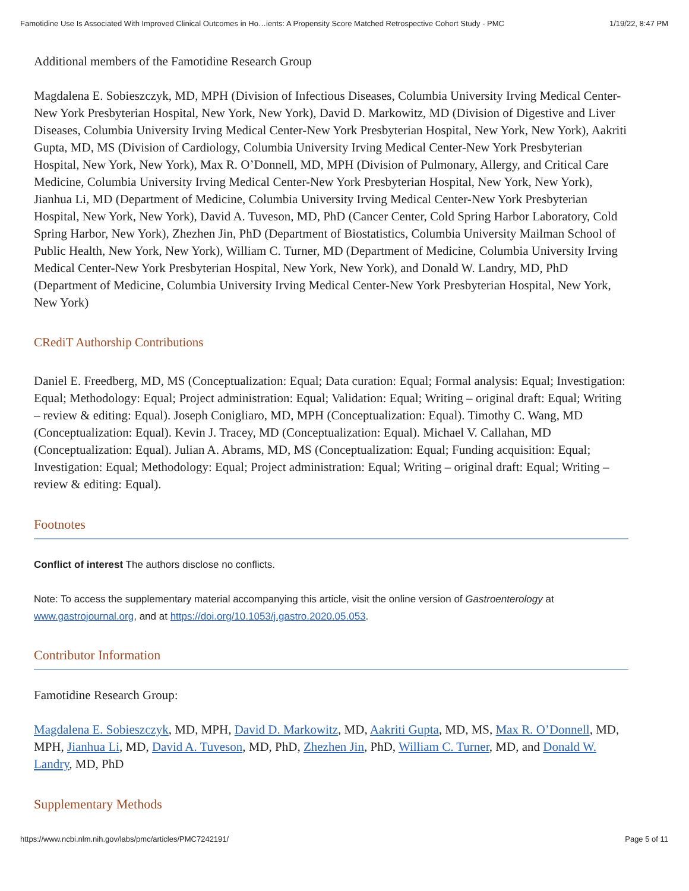Famotidine Use Is Associated With Improved Clinical Outcomes in Ho…ients: A Propensity Score Matched Retrospective Cohort Study - PMC 1/19/22, 8:47 PM
Additional members of the Famotidine Research Group
Magdalena E. Sobieszczyk, MD, MPH (Division of Infectious Diseases, Columbia University Irving Medical Center-New York Presbyterian Hospital, New York, New York), David D. Markowitz, MD (Division of Digestive and Liver Diseases, Columbia University Irving Medical Center-New York Presbyterian Hospital, New York, New York), Aakriti Gupta, MD, MS (Division of Cardiology, Columbia University Irving Medical Center-New York Presbyterian Hospital, New York, New York), Max R. O’Donnell, MD, MPH (Division of Pulmonary, Allergy, and Critical Care Medicine, Columbia University Irving Medical Center-New York Presbyterian Hospital, New York, New York), Jianhua Li, MD (Department of Medicine, Columbia University Irving Medical Center-New York Presbyterian Hospital, New York, New York), David A. Tuveson, MD, PhD (Cancer Center, Cold Spring Harbor Laboratory, Cold Spring Harbor, New York), Zhezhen Jin, PhD (Department of Biostatistics, Columbia University Mailman School of Public Health, New York, New York), William C. Turner, MD (Department of Medicine, Columbia University Irving Medical Center-New York Presbyterian Hospital, New York, New York), and Donald W. Landry, MD, PhD (Department of Medicine, Columbia University Irving Medical Center-New York Presbyterian Hospital, New York, New York)
CRediT Authorship Contributions
Daniel E. Freedberg, MD, MS (Conceptualization: Equal; Data curation: Equal; Formal analysis: Equal; Investigation: Equal; Methodology: Equal; Project administration: Equal; Validation: Equal; Writing – original draft: Equal; Writing – review & editing: Equal). Joseph Conigliaro, MD, MPH (Conceptualization: Equal). Timothy C. Wang, MD (Conceptualization: Equal). Kevin J. Tracey, MD (Conceptualization: Equal). Michael V. Callahan, MD (Conceptualization: Equal). Julian A. Abrams, MD, MS (Conceptualization: Equal; Funding acquisition: Equal; Investigation: Equal; Methodology: Equal; Project administration: Equal; Writing – original draft: Equal; Writing – review & editing: Equal).
Footnotes
Conflict of interest The authors disclose no conflicts.
Note: To access the supplementary material accompanying this article, visit the online version of Gastroenterology at www.gastrojournal.org, and at https://doi.org/10.1053/j.gastro.2020.05.053.
Contributor Information
Famotidine Research Group:
Magdalena E. Sobieszczyk, MD, MPH, David D. Markowitz, MD, Aakriti Gupta, MD, MS, Max R. O’Donnell, MD, MPH, Jianhua Li, MD, David A. Tuveson, MD, PhD, Zhezhen Jin, PhD, William C. Turner, MD, and Donald W. Landry, MD, PhD
Supplementary Methods
https://www.ncbi.nlm.nih.gov/labs/pmc/articles/PMC7242191/ Page 5 of 11